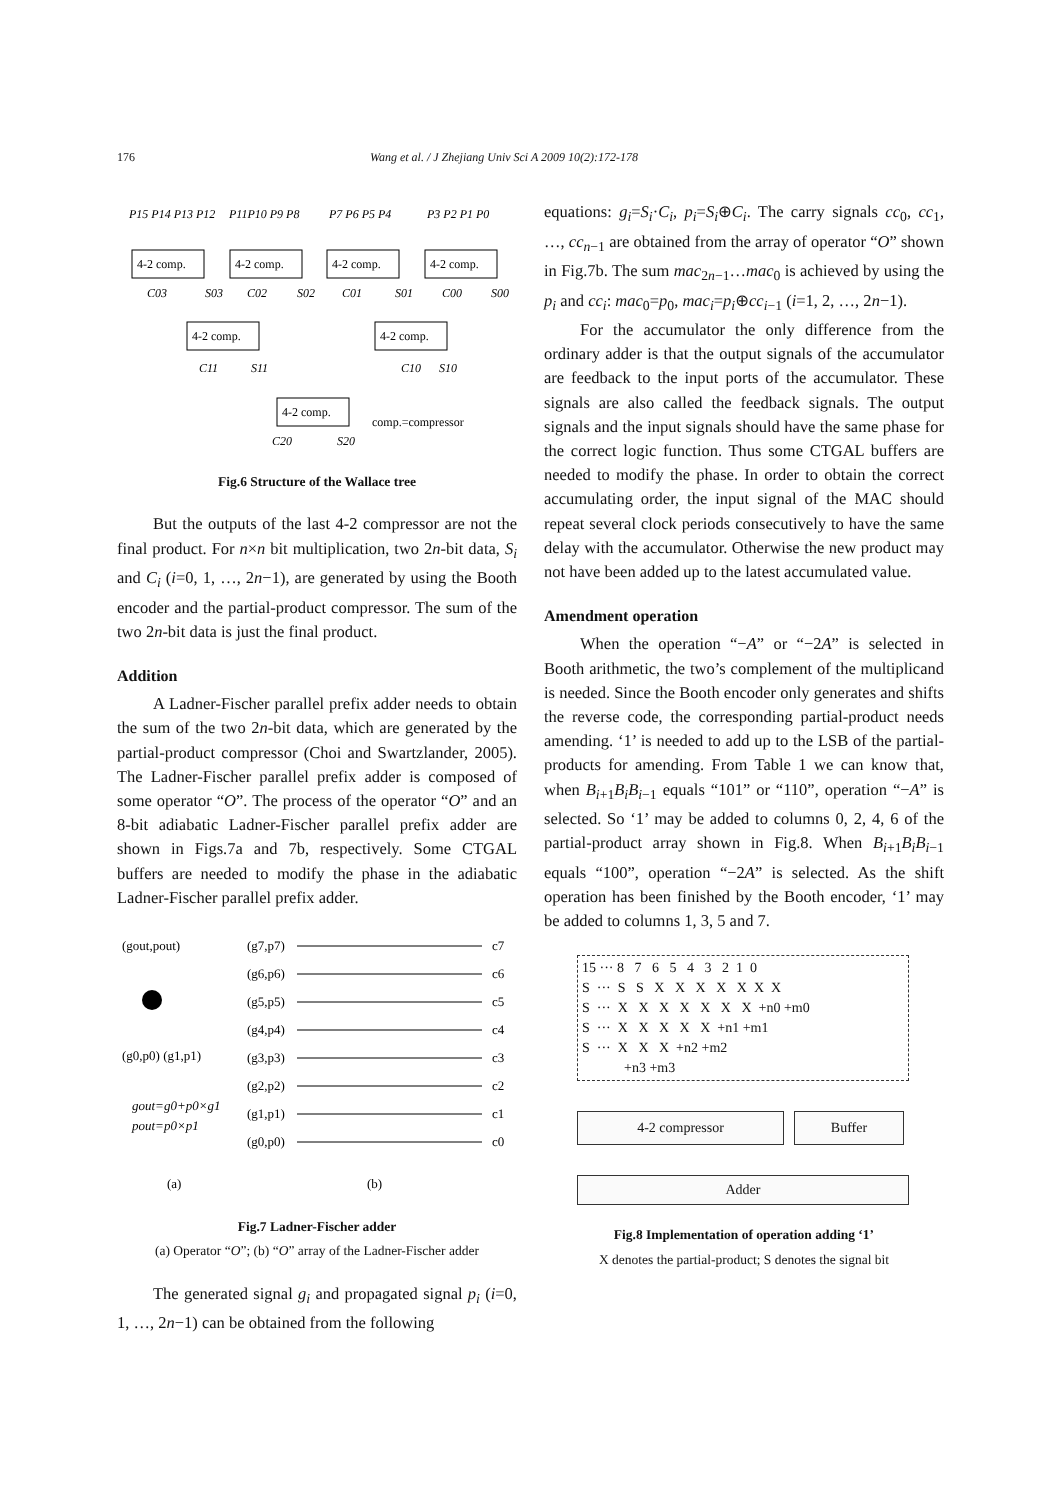176 Wang et al. / J Zhejiang Univ Sci A 2009 10(2):172-178
4-2 comp.
4-2 comp.
4-2 comp.
4-2 comp.
4-2 comp.
4-2 comp.
4-2 comp.
P15 P14 P13 P12
P11P10 P9 P8
P7 P6 P5 P4
P3 P2 P1 P0
C03
S03
C02
S02
C01
S01
C00
S00
C11
S11
C10
S10
comp.=compressor
C20
S20
Fig.6 Structure of the Wallace tree
But the outputs of the last 4-2 compressor are not the final product. For n×n bit multiplication, two 2n-bit data, S<sub>i</sub> and C<sub>i</sub> (i=0, 1, …, 2n−1), are generated by using the Booth encoder and the partial-product compressor. The sum of the two 2n-bit data is just the final product.
Addition
A Ladner-Fischer parallel prefix adder needs to obtain the sum of the two 2n-bit data, which are generated by the partial-product compressor (Choi and Swartzlander, 2005). The Ladner-Fischer parallel prefix adder is composed of some operator “O”. The process of the operator “O” and an 8-bit adiabatic Ladner-Fischer parallel prefix adder are shown in Figs.7a and 7b, respectively. Some CTGAL buffers are needed to modify the phase in the adiabatic Ladner-Fischer parallel prefix adder.
(gout,pout)
(g0,p0) (g1,p1)
gout=g0+p0×g1
pout=p0×p1
(g7,p7)
(g6,p6)
(g5,p5)
(g4,p4)
(g3,p3)
(g2,p2)
(g1,p1)
(g0,p0)
c7
c6
c5
c4
c3
c2
c1
c0
(a)
(b)
Fig.7 Ladner-Fischer adder
(a) Operator “O”; (b) “O” array of the Ladner-Fischer adder
The generated signal g<sub>i</sub> and propagated signal p<sub>i</sub> (i=0, 1, …, 2n−1) can be obtained from the following
equations: g<sub>i</sub>=S<sub>i</sub>·C<sub>i</sub>, p<sub>i</sub>=S<sub>i</sub>⊕C<sub>i</sub>. The carry signals cc<sub>0</sub>, cc<sub>1</sub>, …, cc<sub>n−1</sub> are obtained from the array of operator “O” shown in Fig.7b. The sum mac<sub>2n−1</sub>…mac<sub>0</sub> is achieved by using the p<sub>i</sub> and cc<sub>i</sub>: mac<sub>0</sub>=p<sub>0</sub>, mac<sub>i</sub>=p<sub>i</sub>⊕cc<sub>i−1</sub> (i=1, 2, …, 2n−1).
For the accumulator the only difference from the ordinary adder is that the output signals of the accumulator are feedback to the input ports of the accumulator. These signals are also called the feedback signals. The output signals and the input signals should have the same phase for the correct logic function. Thus some CTGAL buffers are needed to modify the phase. In order to obtain the correct accumulating order, the input signal of the MAC should repeat several clock periods consecutively to have the same delay with the accumulator. Otherwise the new product may not have been added up to the latest accumulated value.
Amendment operation
When the operation “−A” or “−2A” is selected in Booth arithmetic, the two’s complement of the multiplicand is needed. Since the Booth encoder only generates and shifts the reverse code, the corresponding partial-product needs amending. ‘1’ is needed to add up to the LSB of the partial-products for amending. From Table 1 we can know that, when B<sub>i+1</sub>B<sub>i</sub>B<sub>i−1</sub> equals “101” or “110”, operation “−A” is selected. So ‘1’ may be added to columns 0, 2, 4, 6 of the partial-product array shown in Fig.8. When B<sub>i+1</sub>B<sub>i</sub>B<sub>i−1</sub> equals “100”, operation “−2A” is selected. As the shift operation has been finished by the Booth encoder, ‘1’ may be added to columns 1, 3, 5 and 7.
15 ··· 8 7 6 5 4 3 2 1 0 S ··· S S X X X X X X X S ··· X X X X X X X +n0 +m0 S ··· X X X X X +n1 +m1 S ··· X X X +n2 +m2 +n3 +m3
4-2 compressor Buffer
Adder
Fig.8 Implementation of operation adding ‘1’
X denotes the partial-product; S denotes the signal bit